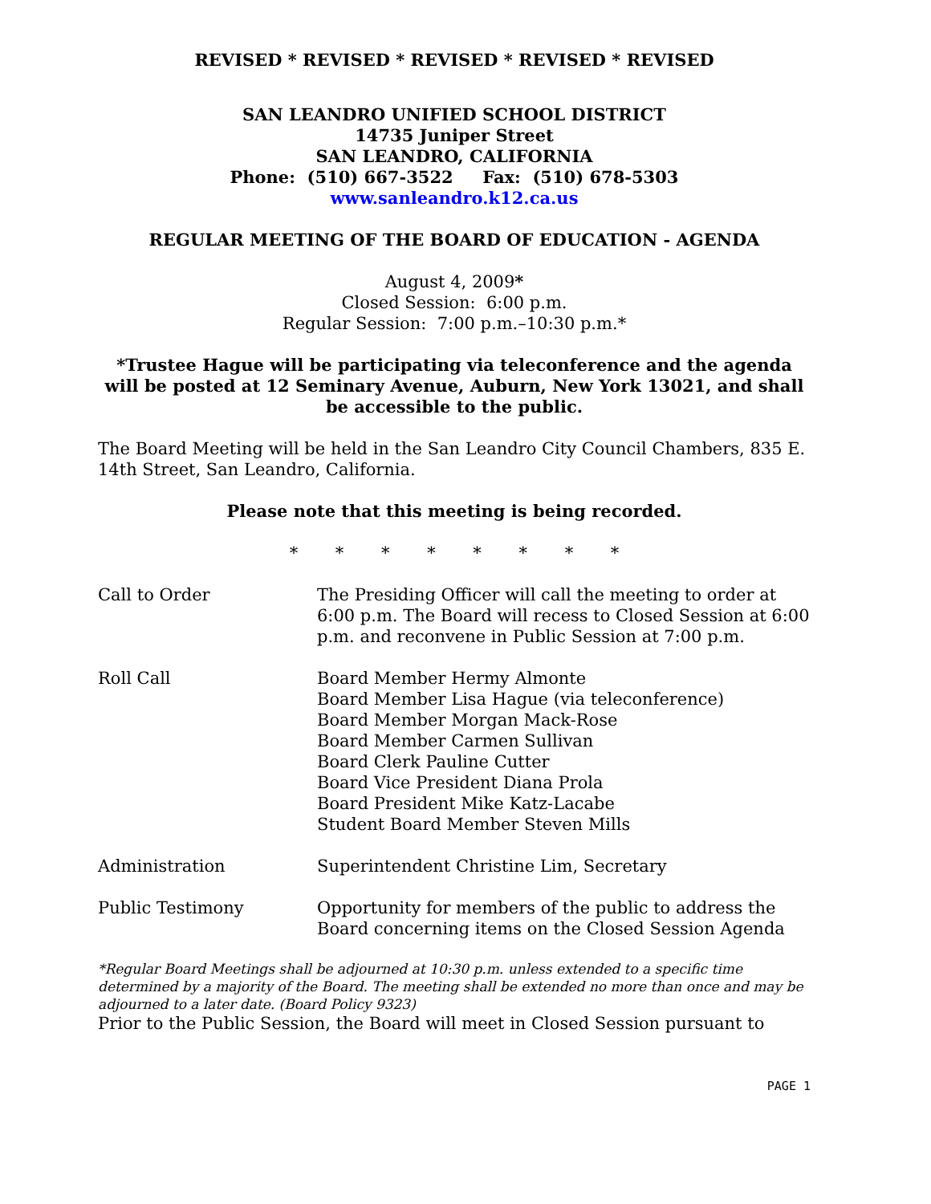REVISED * REVISED * REVISED * REVISED * REVISED
SAN LEANDRO UNIFIED SCHOOL DISTRICT
14735 Juniper Street
SAN LEANDRO, CALIFORNIA
Phone: (510) 667-3522 Fax: (510) 678-5303
www.sanleandro.k12.ca.us
REGULAR MEETING OF THE BOARD OF EDUCATION - AGENDA
August 4, 2009*
Closed Session: 6:00 p.m.
Regular Session: 7:00 p.m.–10:30 p.m.*
*Trustee Hague will be participating via teleconference and the agenda will be posted at 12 Seminary Avenue, Auburn, New York 13021, and shall be accessible to the public.
The Board Meeting will be held in the San Leandro City Council Chambers, 835 E. 14th Street, San Leandro, California.
Please note that this meeting is being recorded.
* * * * * * * *
Call to Order The Presiding Officer will call the meeting to order at 6:00 p.m. The Board will recess to Closed Session at 6:00 p.m. and reconvene in Public Session at 7:00 p.m.
Roll Call Board Member Hermy Almonte
Board Member Lisa Hague (via teleconference)
Board Member Morgan Mack-Rose
Board Member Carmen Sullivan
Board Clerk Pauline Cutter
Board Vice President Diana Prola
Board President Mike Katz-Lacabe
Student Board Member Steven Mills
Administration Superintendent Christine Lim, Secretary
Public Testimony Opportunity for members of the public to address the Board concerning items on the Closed Session Agenda
*Regular Board Meetings shall be adjourned at 10:30 p.m. unless extended to a specific time determined by a majority of the Board. The meeting shall be extended no more than once and may be adjourned to a later date. (Board Policy 9323)
Prior to the Public Session, the Board will meet in Closed Session pursuant to
PAGE 1